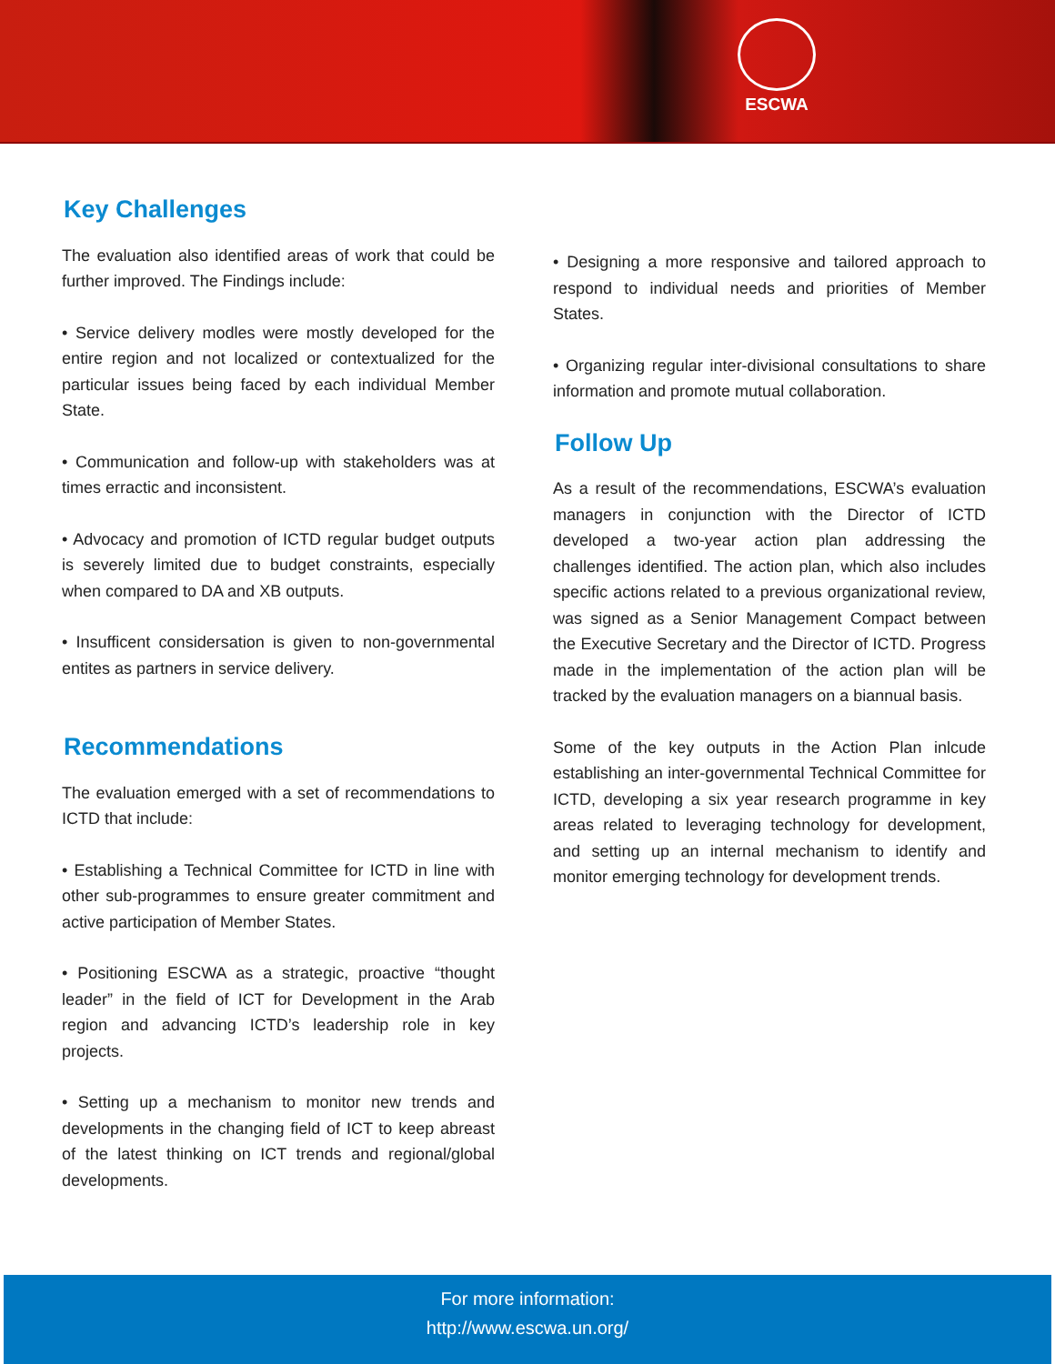ESCWA
Key Challenges
The evaluation also identified areas of work that could be further improved. The Findings include:
• Service delivery modles were mostly developed for the entire region and not localized or contextualized for the particular issues being faced by each individual Member State.
• Communication and follow-up with stakeholders was at times erractic and inconsistent.
• Advocacy and promotion of ICTD regular budget outputs is severely limited due to budget constraints, especially when compared to DA and XB outputs.
• Insuffic­ent considersation is given to non-governmental entites as partners in service delivery.
Recommendations
The evaluation emerged with a set of recommendations to ICTD that include:
• Establishing a Technical Committee for ICTD in line with other sub-programmes to ensure greater commitment and active participation of Member States.
• Positioning ESCWA as a strategic, proactive “thought leader” in the field of ICT for Development in the Arab region and advancing ICTD’s leadership role in key projects.
• Setting up a mechanism to monitor new trends and developments in the changing field of ICT to keep abreast of the latest thinking on ICT trends and regional/global developments.
• Designing a more responsive and tailored approach to respond to individual needs and priorities of Member States.
• Organizing regular inter-divisional consultations to share information and promote mutual collaboration.
Follow Up
As a result of the recommendations, ESCWA’s evaluation managers in conjunction with the Director of ICTD developed a two-year action plan addressing the challenges identified. The action plan, which also includes specific actions related to a previous organizational review, was signed as a Senior Management Compact between the Executive Secretary and the Director of ICTD. Progress made in the implementation of the action plan will be tracked by the evaluation managers on a biannual basis.
Some of the key outputs in the Action Plan inlcude establishing an inter-governmental Technical Committee for ICTD, developing a six year research programme in key areas related to leveraging technology for development, and setting up an internal mechanism to identify and monitor emerging technology for development trends.
For more information:
http://www.escwa.un.org/